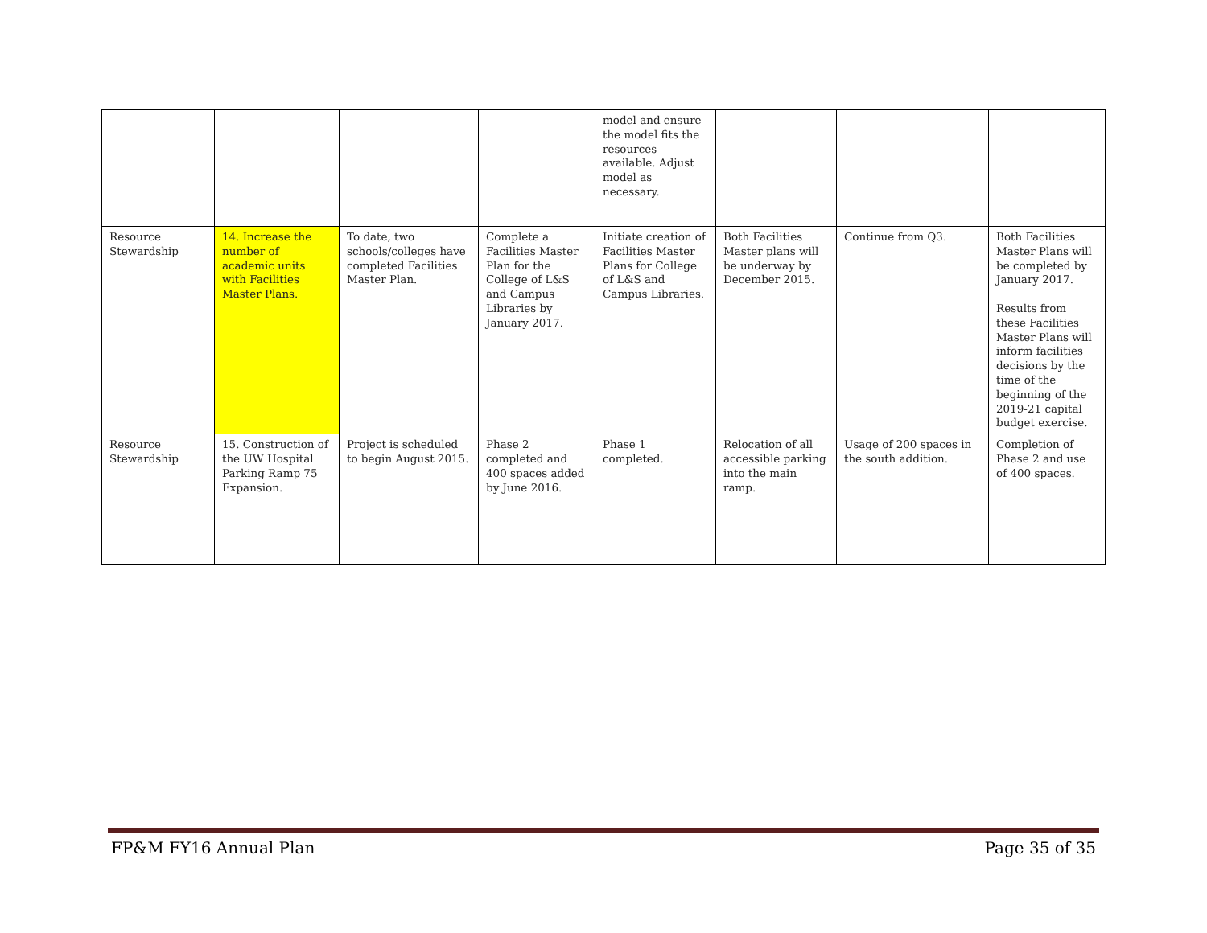| | | | | model and ensure the model fits the resources available. Adjust model as necessary. | | | |
| Resource Stewardship | 14. Increase the number of academic units with Facilities Master Plans. | To date, two schools/colleges have completed Facilities Master Plan. | Complete a Facilities Master Plan for the College of L&S and Campus Libraries by January 2017. | Initiate creation of Facilities Master Plans for College of L&S and Campus Libraries. | Both Facilities Master plans will be underway by December 2015. | Continue from Q3. | Both Facilities Master Plans will be completed by January 2017. Results from these Facilities Master Plans will inform facilities decisions by the time of the beginning of the 2019-21 capital budget exercise. |
| Resource Stewardship | 15. Construction of the UW Hospital Parking Ramp 75 Expansion. | Project is scheduled to begin August 2015. | Phase 2 completed and 400 spaces added by June 2016. | Phase 1 completed. | Relocation of all accessible parking into the main ramp. | Usage of 200 spaces in the south addition. | Completion of Phase 2 and use of 400 spaces. |
FP&M FY16 Annual Plan Page 35 of 35